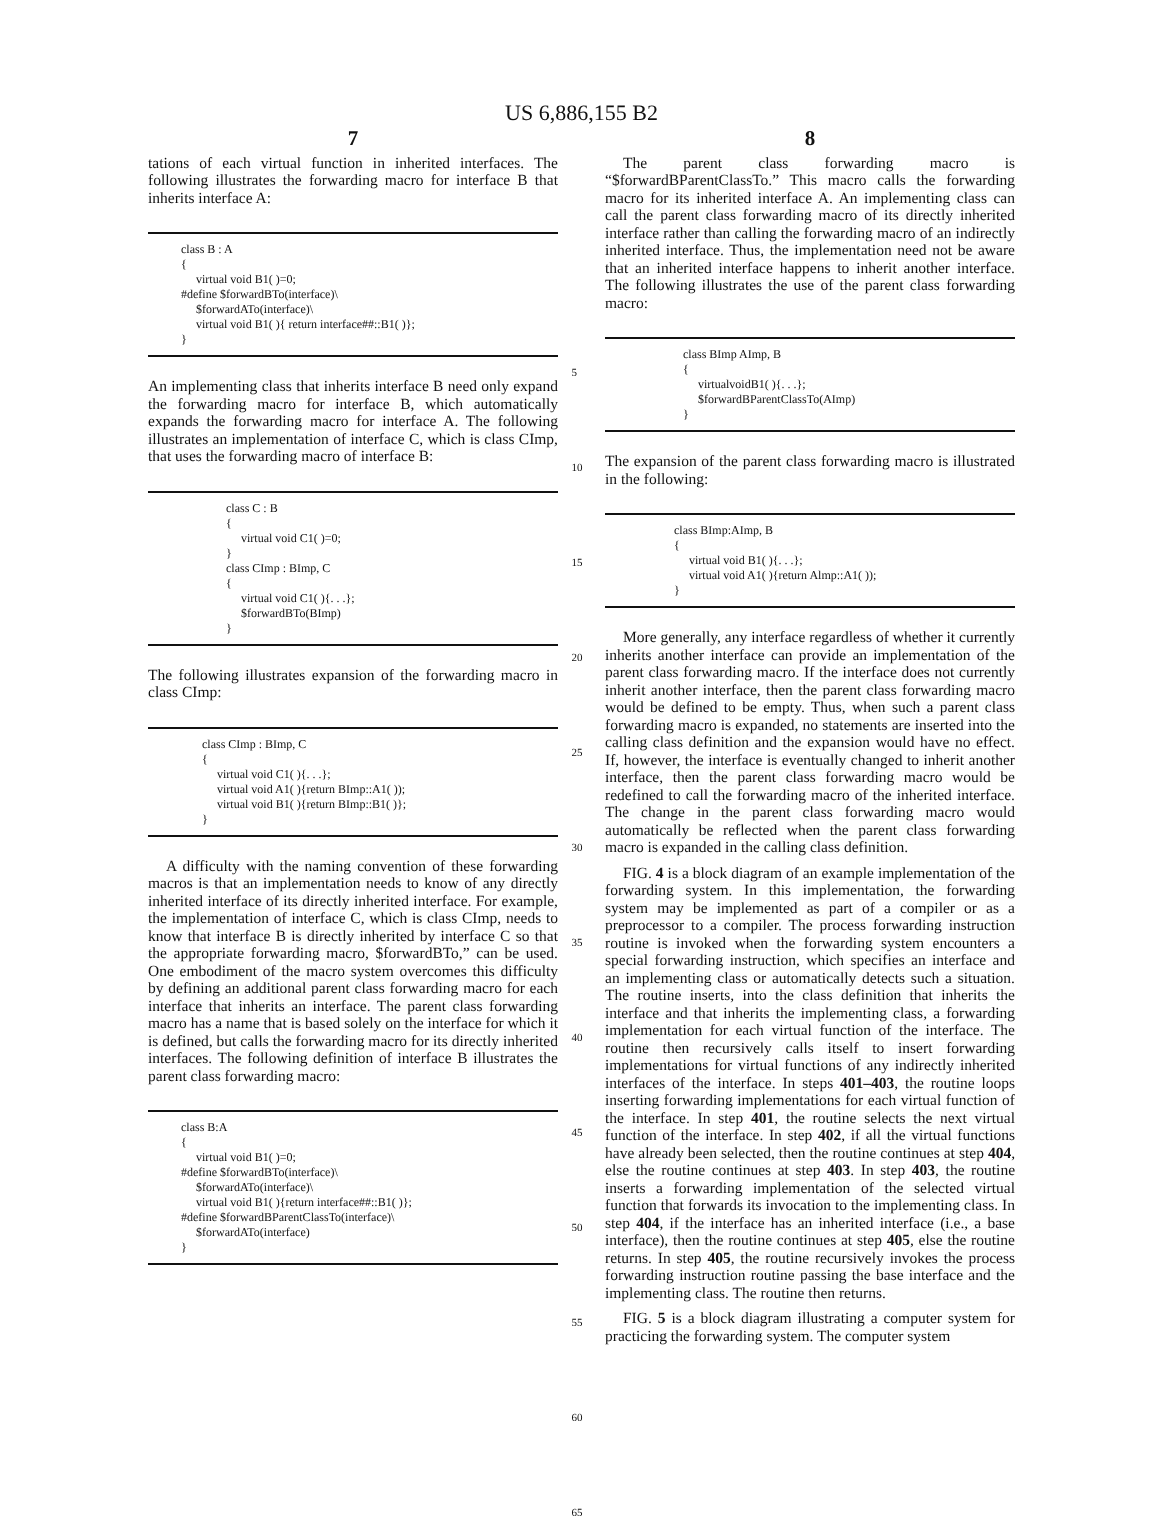US 6,886,155 B2
7
tations of each virtual function in inherited interfaces. The following illustrates the forwarding macro for interface B that inherits interface A:
class B : A { virtual void B1( )=0; #define $forwardBTo(interface)\ $forwardATo(interface)\ virtual void B1( ){ return interface##::B1( )}; }
An implementing class that inherits interface B need only expand the forwarding macro for interface B, which automatically expands the forwarding macro for interface A. The following illustrates an implementation of interface C, which is class CImp, that uses the forwarding macro of interface B:
class C : B { virtual void C1( )=0; } class CImp : BImp, C { virtual void C1( ){. . .}; $forwardBTo(BImp) }
The following illustrates expansion of the forwarding macro in class CImp:
class CImp : BImp, C { virtual void C1( ){. . .}; virtual void A1( ){return BImp::A1( )); virtual void B1( ){return BImp::B1( )}; }
A difficulty with the naming convention of these forwarding macros is that an implementation needs to know of any directly inherited interface of its directly inherited interface. For example, the implementation of interface C, which is class CImp, needs to know that interface B is directly inherited by interface C so that the appropriate forwarding macro, $forwardBTo,” can be used. One embodiment of the macro system overcomes this difficulty by defining an additional parent class forwarding macro for each interface that inherits an interface. The parent class forwarding macro has a name that is based solely on the interface for which it is defined, but calls the forwarding macro for its directly inherited interfaces. The following definition of interface B illustrates the parent class forwarding macro:
class B:A { virtual void B1( )=0; #define $forwardBTo(interface)\ $forwardATo(interface)\ virtual void B1( ){return interface##::B1( )}; #define $forwardBParentClassTo(interface)\ $forwardATo(interface) }
5
10
15
20
25
30
35
40
45
50
55
60
65
8
The parent class forwarding macro is “$forwardBParentClassTo.” This macro calls the forwarding macro for its inherited interface A. An implementing class can call the parent class forwarding macro of its directly inherited interface rather than calling the forwarding macro of an indirectly inherited interface. Thus, the implementation need not be aware that an inherited interface happens to inherit another interface. The following illustrates the use of the parent class forwarding macro:
class BImp AImp, B { virtualvoidB1( ){. . .}; $forwardBParentClassTo(AImp) }
The expansion of the parent class forwarding macro is illustrated in the following:
class BImp:AImp, B { virtual void B1( ){. . .}; virtual void A1( ){return Almp::A1( )); }
More generally, any interface regardless of whether it currently inherits another interface can provide an implementation of the parent class forwarding macro. If the interface does not currently inherit another interface, then the parent class forwarding macro would be defined to be empty. Thus, when such a parent class forwarding macro is expanded, no statements are inserted into the calling class definition and the expansion would have no effect. If, however, the interface is eventually changed to inherit another interface, then the parent class forwarding macro would be redefined to call the forwarding macro of the inherited interface. The change in the parent class forwarding macro would automatically be reflected when the parent class forwarding macro is expanded in the calling class definition.
FIG. 4 is a block diagram of an example implementation of the forwarding system. In this implementation, the forwarding system may be implemented as part of a compiler or as a preprocessor to a compiler. The process forwarding instruction routine is invoked when the forwarding system encounters a special forwarding instruction, which specifies an interface and an implementing class or automatically detects such a situation. The routine inserts, into the class definition that inherits the interface and that inherits the implementing class, a forwarding implementation for each virtual function of the interface. The routine then recursively calls itself to insert forwarding implementations for virtual functions of any indirectly inherited interfaces of the interface. In steps 401–403, the routine loops inserting forwarding implementations for each virtual function of the interface. In step 401, the routine selects the next virtual function of the interface. In step 402, if all the virtual functions have already been selected, then the routine continues at step 404, else the routine continues at step 403. In step 403, the routine inserts a forwarding implementation of the selected virtual function that forwards its invocation to the implementing class. In step 404, if the interface has an inherited interface (i.e., a base interface), then the routine continues at step 405, else the routine returns. In step 405, the routine recursively invokes the process forwarding instruction routine passing the base interface and the implementing class. The routine then returns.
FIG. 5 is a block diagram illustrating a computer system for practicing the forwarding system. The computer system